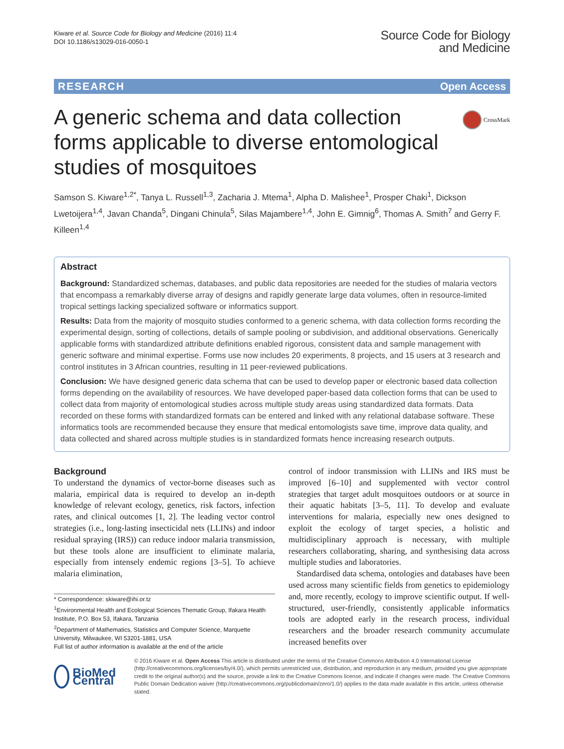Kiware et al. Source Code for Biology and Medicine (2016) 11:4
DOI 10.1186/s13029-016-0050-1
Source Code for Biology
and Medicine
RESEARCH Open Access
A generic schema and data collection forms applicable to diverse entomological studies of mosquitoes
CrossMark
Samson S. Kiware<sup>1,2*</sup>, Tanya L. Russell<sup>1,3</sup>, Zacharia J. Mtema<sup>1</sup>, Alpha D. Malishee<sup>1</sup>, Prosper Chaki<sup>1</sup>, Dickson Lwetoijera<sup>1,4</sup>, Javan Chanda<sup>5</sup>, Dingani Chinula<sup>5</sup>, Silas Majambere<sup>1,4</sup>, John E. Gimnig<sup>6</sup>, Thomas A. Smith<sup>7</sup> and Gerry F. Killeen<sup>1,4</sup>
Abstract
Background: Standardized schemas, databases, and public data repositories are needed for the studies of malaria vectors that encompass a remarkably diverse array of designs and rapidly generate large data volumes, often in resource-limited tropical settings lacking specialized software or informatics support.
Results: Data from the majority of mosquito studies conformed to a generic schema, with data collection forms recording the experimental design, sorting of collections, details of sample pooling or subdivision, and additional observations. Generically applicable forms with standardized attribute definitions enabled rigorous, consistent data and sample management with generic software and minimal expertise. Forms use now includes 20 experiments, 8 projects, and 15 users at 3 research and control institutes in 3 African countries, resulting in 11 peer-reviewed publications.
Conclusion: We have designed generic data schema that can be used to develop paper or electronic based data collection forms depending on the availability of resources. We have developed paper-based data collection forms that can be used to collect data from majority of entomological studies across multiple study areas using standardized data formats. Data recorded on these forms with standardized formats can be entered and linked with any relational database software. These informatics tools are recommended because they ensure that medical entomologists save time, improve data quality, and data collected and shared across multiple studies is in standardized formats hence increasing research outputs.
Background
To understand the dynamics of vector-borne diseases such as malaria, empirical data is required to develop an in-depth knowledge of relevant ecology, genetics, risk factors, infection rates, and clinical outcomes [1, 2]. The leading vector control strategies (i.e., long-lasting insecticidal nets (LLINs) and indoor residual spraying (IRS)) can reduce indoor malaria transmission, but these tools alone are insufficient to eliminate malaria, especially from intensely endemic regions [3–5]. To achieve malaria elimination,
* Correspondence: skiware@ihi.or.tz
<sup>1</sup> Environmental Health and Ecological Sciences Thematic Group, Ifakara Health Institute, P.O. Box 53, Ifakara, Tanzania
<sup>2</sup> Department of Mathematics, Statistics and Computer Science, Marquette University, Milwaukee, WI 53201-1881, USA
Full list of author information is available at the end of the article
control of indoor transmission with LLINs and IRS must be improved [6–10] and supplemented with vector control strategies that target adult mosquitoes outdoors or at source in their aquatic habitats [3–5, 11]. To develop and evaluate interventions for malaria, especially new ones designed to exploit the ecology of target species, a holistic and multidisciplinary approach is necessary, with multiple researchers collaborating, sharing, and synthesising data across multiple studies and laboratories.
Standardised data schema, ontologies and databases have been used across many scientific fields from genetics to epidemiology and, more recently, ecology to improve scientific output. If well-structured, user-friendly, consistently applicable informatics tools are adopted early in the research process, individual researchers and the broader research community accumulate increased benefits over
BioMed Central
© 2016 Kiware et al. Open Access This article is distributed under the terms of the Creative Commons Attribution 4.0 International License (http://creativecommons.org/licenses/by/4.0/), which permits unrestricted use, distribution, and reproduction in any medium, provided you give appropriate credit to the original author(s) and the source, provide a link to the Creative Commons license, and indicate if changes were made. The Creative Commons Public Domain Dedication waiver (http://creativecommons.org/publicdomain/zero/1.0/) applies to the data made available in this article, unless otherwise stated.